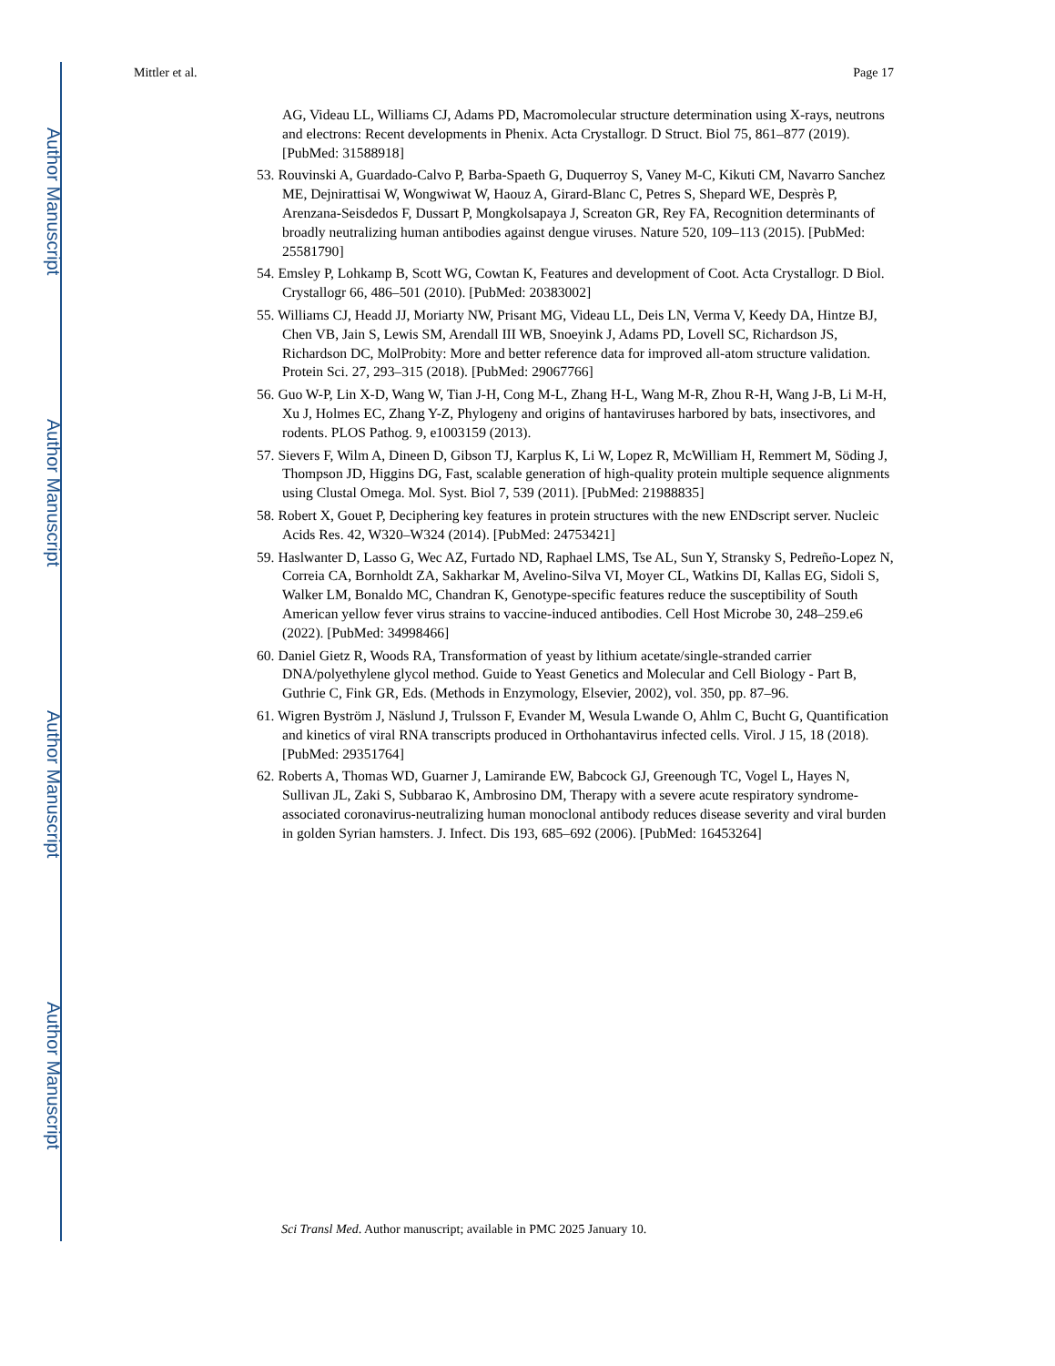Author Manuscript
Author Manuscript
Author Manuscript
Author Manuscript
Mittler et al. Page 17
AG, Videau LL, Williams CJ, Adams PD, Macromolecular structure determination using X-rays, neutrons and electrons: Recent developments in Phenix. Acta Crystallogr. D Struct. Biol 75, 861–877 (2019). [PubMed: 31588918]
53. Rouvinski A, Guardado-Calvo P, Barba-Spaeth G, Duquerroy S, Vaney M-C, Kikuti CM, Navarro Sanchez ME, Dejnirattisai W, Wongwiwat W, Haouz A, Girard-Blanc C, Petres S, Shepard WE, Desprès P, Arenzana-Seisdedos F, Dussart P, Mongkolsapaya J, Screaton GR, Rey FA, Recognition determinants of broadly neutralizing human antibodies against dengue viruses. Nature 520, 109–113 (2015). [PubMed: 25581790]
54. Emsley P, Lohkamp B, Scott WG, Cowtan K, Features and development of Coot. Acta Crystallogr. D Biol. Crystallogr 66, 486–501 (2010). [PubMed: 20383002]
55. Williams CJ, Headd JJ, Moriarty NW, Prisant MG, Videau LL, Deis LN, Verma V, Keedy DA, Hintze BJ, Chen VB, Jain S, Lewis SM, Arendall III WB, Snoeyink J, Adams PD, Lovell SC, Richardson JS, Richardson DC, MolProbity: More and better reference data for improved all-atom structure validation. Protein Sci. 27, 293–315 (2018). [PubMed: 29067766]
56. Guo W-P, Lin X-D, Wang W, Tian J-H, Cong M-L, Zhang H-L, Wang M-R, Zhou R-H, Wang J-B, Li M-H, Xu J, Holmes EC, Zhang Y-Z, Phylogeny and origins of hantaviruses harbored by bats, insectivores, and rodents. PLOS Pathog. 9, e1003159 (2013).
57. Sievers F, Wilm A, Dineen D, Gibson TJ, Karplus K, Li W, Lopez R, McWilliam H, Remmert M, Söding J, Thompson JD, Higgins DG, Fast, scalable generation of high-quality protein multiple sequence alignments using Clustal Omega. Mol. Syst. Biol 7, 539 (2011). [PubMed: 21988835]
58. Robert X, Gouet P, Deciphering key features in protein structures with the new ENDscript server. Nucleic Acids Res. 42, W320–W324 (2014). [PubMed: 24753421]
59. Haslwanter D, Lasso G, Wec AZ, Furtado ND, Raphael LMS, Tse AL, Sun Y, Stransky S, Pedreño-Lopez N, Correia CA, Bornholdt ZA, Sakharkar M, Avelino-Silva VI, Moyer CL, Watkins DI, Kallas EG, Sidoli S, Walker LM, Bonaldo MC, Chandran K, Genotype-specific features reduce the susceptibility of South American yellow fever virus strains to vaccine-induced antibodies. Cell Host Microbe 30, 248–259.e6 (2022). [PubMed: 34998466]
60. Daniel Gietz R, Woods RA, Transformation of yeast by lithium acetate/single-stranded carrier DNA/polyethylene glycol method. Guide to Yeast Genetics and Molecular and Cell Biology - Part B, Guthrie C, Fink GR, Eds. (Methods in Enzymology, Elsevier, 2002), vol. 350, pp. 87–96.
61. Wigren Byström J, Näslund J, Trulsson F, Evander M, Wesula Lwande O, Ahlm C, Bucht G, Quantification and kinetics of viral RNA transcripts produced in Orthohantavirus infected cells. Virol. J 15, 18 (2018). [PubMed: 29351764]
62. Roberts A, Thomas WD, Guarner J, Lamirande EW, Babcock GJ, Greenough TC, Vogel L, Hayes N, Sullivan JL, Zaki S, Subbarao K, Ambrosino DM, Therapy with a severe acute respiratory syndrome-associated coronavirus-neutralizing human monoclonal antibody reduces disease severity and viral burden in golden Syrian hamsters. J. Infect. Dis 193, 685–692 (2006). [PubMed: 16453264]
Sci Transl Med. Author manuscript; available in PMC 2025 January 10.